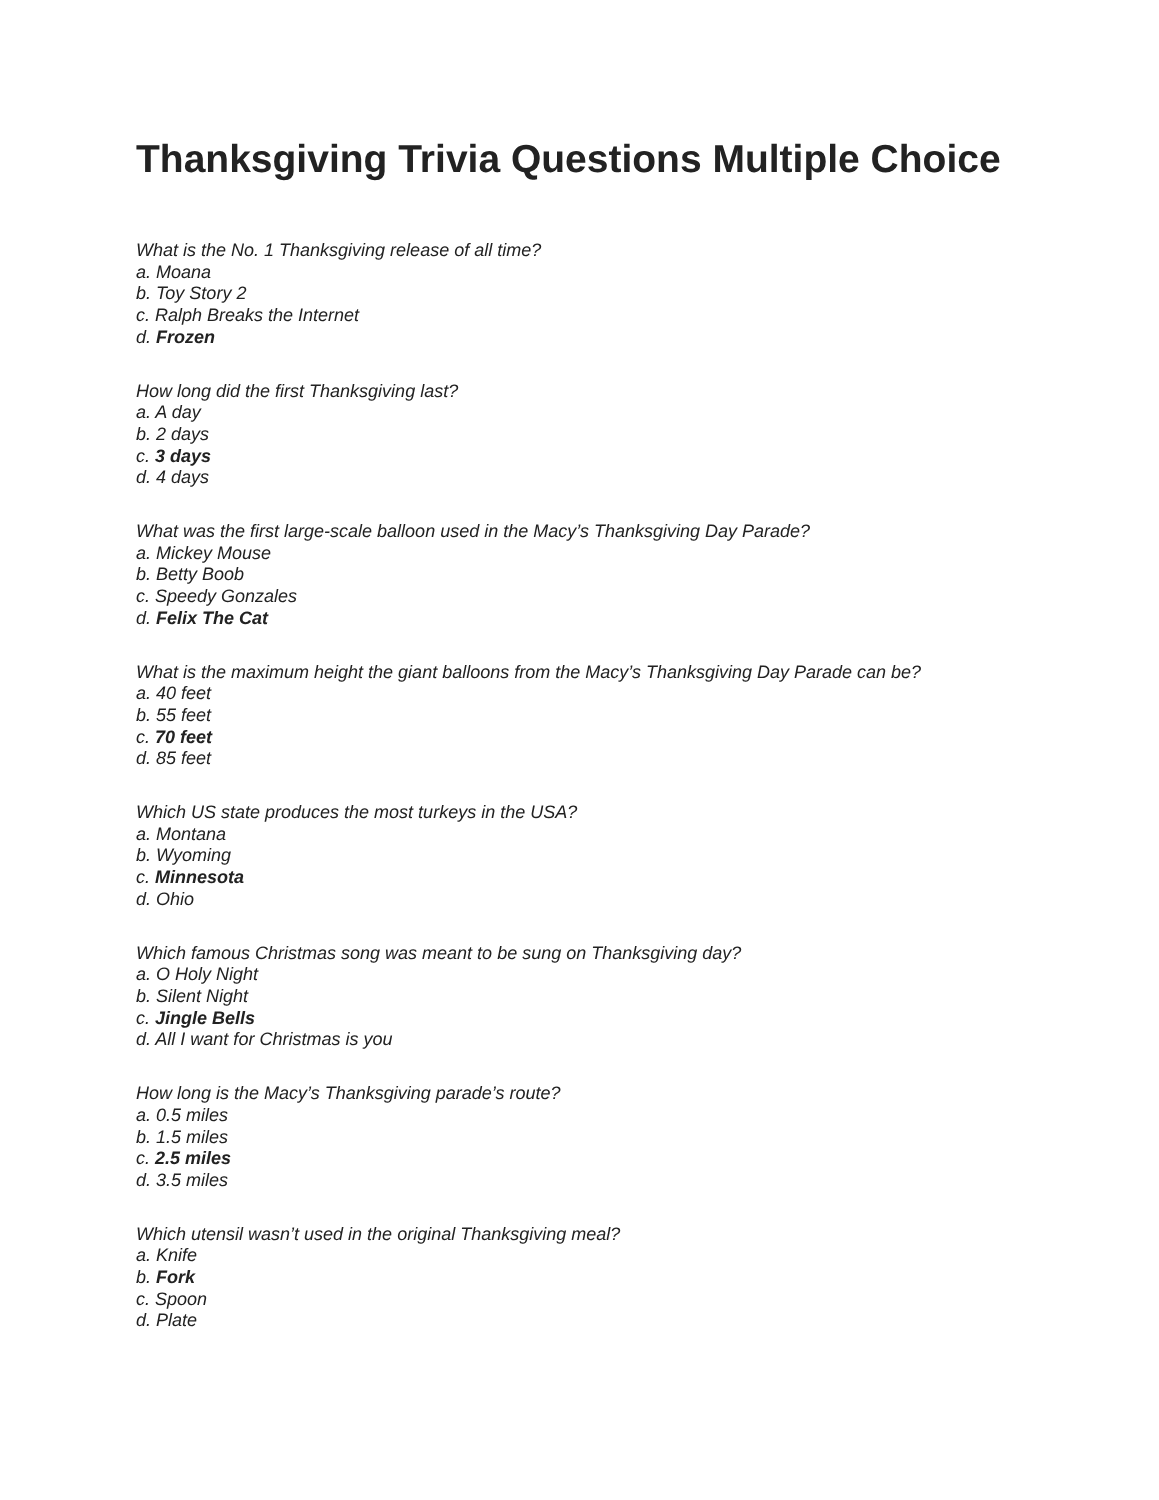Thanksgiving Trivia Questions Multiple Choice
What is the No. 1 Thanksgiving release of all time?
a. Moana
b. Toy Story 2
c. Ralph Breaks the Internet
d. Frozen
How long did the first Thanksgiving last?
a. A day
b. 2 days
c. 3 days
d. 4 days
What was the first large-scale balloon used in the Macy’s Thanksgiving Day Parade?
a. Mickey Mouse
b. Betty Boob
c. Speedy Gonzales
d. Felix The Cat
What is the maximum height the giant balloons from the Macy’s Thanksgiving Day Parade can be?
a. 40 feet
b. 55 feet
c. 70 feet
d. 85 feet
Which US state produces the most turkeys in the USA?
a. Montana
b. Wyoming
c. Minnesota
d. Ohio
Which famous Christmas song was meant to be sung on Thanksgiving day?
a. O Holy Night
b. Silent Night
c. Jingle Bells
d. All I want for Christmas is you
How long is the Macy’s Thanksgiving parade’s route?
a. 0.5 miles
b. 1.5 miles
c. 2.5 miles
d. 3.5 miles
Which utensil wasn’t used in the original Thanksgiving meal?
a. Knife
b. Fork
c. Spoon
d. Plate